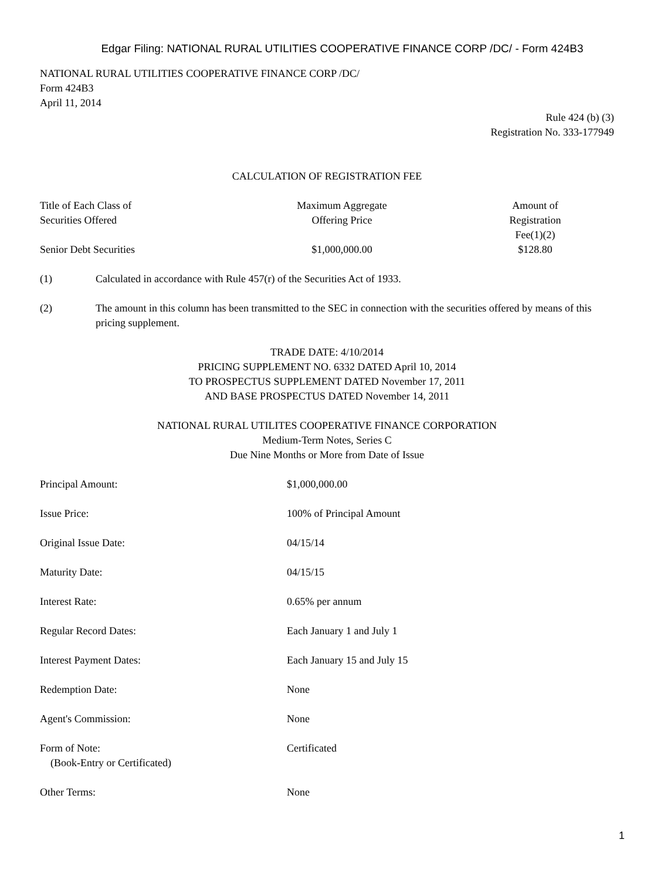Edgar Filing: NATIONAL RURAL UTILITIES COOPERATIVE FINANCE CORP /DC/ - Form 424B3
NATIONAL RURAL UTILITIES COOPERATIVE FINANCE CORP /DC/
Form 424B3
April 11, 2014
Rule 424 (b) (3)
Registration No. 333-177949
CALCULATION OF REGISTRATION FEE
| Title of Each Class of Securities Offered | Maximum Aggregate Offering Price | Amount of Registration Fee(1)(2) |
| --- | --- | --- |
| Senior Debt Securities | $1,000,000.00 | $128.80 |
(1) Calculated in accordance with Rule 457(r) of the Securities Act of 1933.
(2) The amount in this column has been transmitted to the SEC in connection with the securities offered by means of this pricing supplement.
TRADE DATE: 4/10/2014
PRICING SUPPLEMENT NO. 6332 DATED April 10, 2014
TO PROSPECTUS SUPPLEMENT DATED November 17, 2011
AND BASE PROSPECTUS DATED November 14, 2011
NATIONAL RURAL UTILITES COOPERATIVE FINANCE CORPORATION
Medium-Term Notes, Series C
Due Nine Months or More from Date of Issue
| Principal Amount: | $1,000,000.00 |
| Issue Price: | 100% of Principal Amount |
| Original Issue Date: | 04/15/14 |
| Maturity Date: | 04/15/15 |
| Interest Rate: | 0.65% per annum |
| Regular Record Dates: | Each January 1 and July 1 |
| Interest Payment Dates: | Each January 15 and July 15 |
| Redemption Date: | None |
| Agent's Commission: | None |
| Form of Note: (Book-Entry or Certificated) | Certificated |
| Other Terms: | None |
1